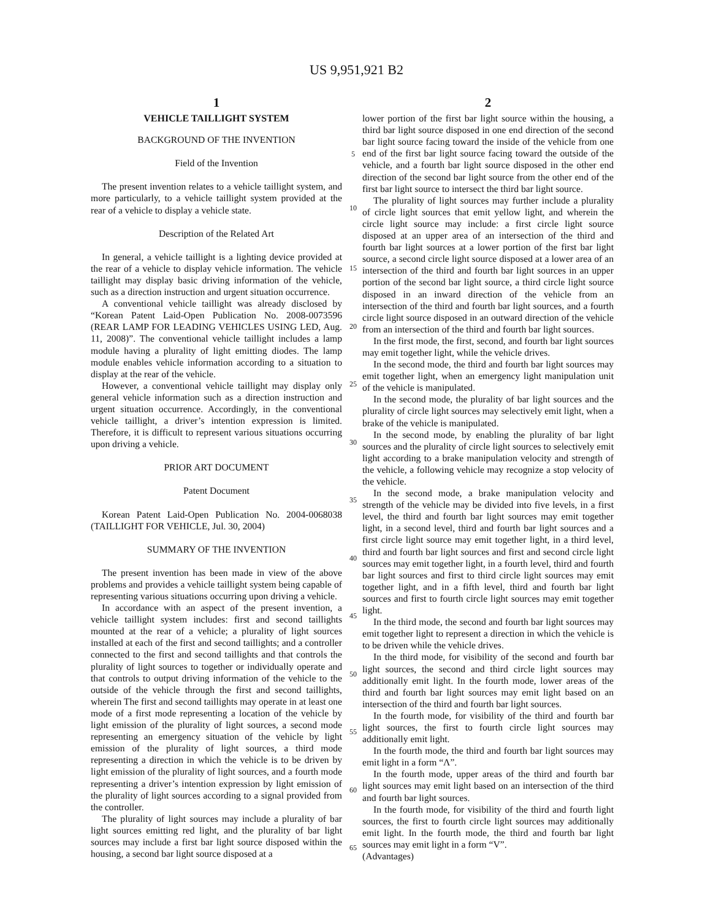US 9,951,921 B2
1
VEHICLE TAILLIGHT SYSTEM
BACKGROUND OF THE INVENTION
Field of the Invention
The present invention relates to a vehicle taillight system, and more particularly, to a vehicle taillight system provided at the rear of a vehicle to display a vehicle state.
Description of the Related Art
In general, a vehicle taillight is a lighting device provided at the rear of a vehicle to display vehicle information. The vehicle taillight may display basic driving information of the vehicle, such as a direction instruction and urgent situation occurrence.
A conventional vehicle taillight was already disclosed by “Korean Patent Laid-Open Publication No. 2008-0073596 (REAR LAMP FOR LEADING VEHICLES USING LED, Aug. 11, 2008)”. The conventional vehicle taillight includes a lamp module having a plurality of light emitting diodes. The lamp module enables vehicle information according to a situation to display at the rear of the vehicle.
However, a conventional vehicle taillight may display only general vehicle information such as a direction instruction and urgent situation occurrence. Accordingly, in the conventional vehicle taillight, a driver’s intention expression is limited. Therefore, it is difficult to represent various situations occurring upon driving a vehicle.
PRIOR ART DOCUMENT
Patent Document
Korean Patent Laid-Open Publication No. 2004-0068038 (TAILLIGHT FOR VEHICLE, Jul. 30, 2004)
SUMMARY OF THE INVENTION
The present invention has been made in view of the above problems and provides a vehicle taillight system being capable of representing various situations occurring upon driving a vehicle.
In accordance with an aspect of the present invention, a vehicle taillight system includes: first and second taillights mounted at the rear of a vehicle; a plurality of light sources installed at each of the first and second taillights; and a controller connected to the first and second taillights and that controls the plurality of light sources to together or individually operate and that controls to output driving information of the vehicle to the outside of the vehicle through the first and second taillights, wherein The first and second taillights may operate in at least one mode of a first mode representing a location of the vehicle by light emission of the plurality of light sources, a second mode representing an emergency situation of the vehicle by light emission of the plurality of light sources, a third mode representing a direction in which the vehicle is to be driven by light emission of the plurality of light sources, and a fourth mode representing a driver’s intention expression by light emission of the plurality of light sources according to a signal provided from the controller.
The plurality of light sources may include a plurality of bar light sources emitting red light, and the plurality of bar light sources may include a first bar light source disposed within the housing, a second bar light source disposed at a
5
10
15
20
25
30
35
40
45
50
55
60
65
2
lower portion of the first bar light source within the housing, a third bar light source disposed in one end direction of the second bar light source facing toward the inside of the vehicle from one end of the first bar light source facing toward the outside of the vehicle, and a fourth bar light source disposed in the other end direction of the second bar light source from the other end of the first bar light source to intersect the third bar light source.
The plurality of light sources may further include a plurality of circle light sources that emit yellow light, and wherein the circle light source may include: a first circle light source disposed at an upper area of an intersection of the third and fourth bar light sources at a lower portion of the first bar light source, a second circle light source disposed at a lower area of an intersection of the third and fourth bar light sources in an upper portion of the second bar light source, a third circle light source disposed in an inward direction of the vehicle from an intersection of the third and fourth bar light sources, and a fourth circle light source disposed in an outward direction of the vehicle from an intersection of the third and fourth bar light sources.
In the first mode, the first, second, and fourth bar light sources may emit together light, while the vehicle drives.
In the second mode, the third and fourth bar light sources may emit together light, when an emergency light manipulation unit of the vehicle is manipulated.
In the second mode, the plurality of bar light sources and the plurality of circle light sources may selectively emit light, when a brake of the vehicle is manipulated.
In the second mode, by enabling the plurality of bar light sources and the plurality of circle light sources to selectively emit light according to a brake manipulation velocity and strength of the vehicle, a following vehicle may recognize a stop velocity of the vehicle.
In the second mode, a brake manipulation velocity and strength of the vehicle may be divided into five levels, in a first level, the third and fourth bar light sources may emit together light, in a second level, third and fourth bar light sources and a first circle light source may emit together light, in a third level, third and fourth bar light sources and first and second circle light sources may emit together light, in a fourth level, third and fourth bar light sources and first to third circle light sources may emit together light, and in a fifth level, third and fourth bar light sources and first to fourth circle light sources may emit together light.
In the third mode, the second and fourth bar light sources may emit together light to represent a direction in which the vehicle is to be driven while the vehicle drives.
In the third mode, for visibility of the second and fourth bar light sources, the second and third circle light sources may additionally emit light. In the fourth mode, lower areas of the third and fourth bar light sources may emit light based on an intersection of the third and fourth bar light sources.
In the fourth mode, for visibility of the third and fourth bar light sources, the first to fourth circle light sources may additionally emit light.
In the fourth mode, the third and fourth bar light sources may emit light in a form “Λ”.
In the fourth mode, upper areas of the third and fourth bar light sources may emit light based on an intersection of the third and fourth bar light sources.
In the fourth mode, for visibility of the third and fourth light sources, the first to fourth circle light sources may additionally emit light. In the fourth mode, the third and fourth bar light sources may emit light in a form “V”.
(Advantages)